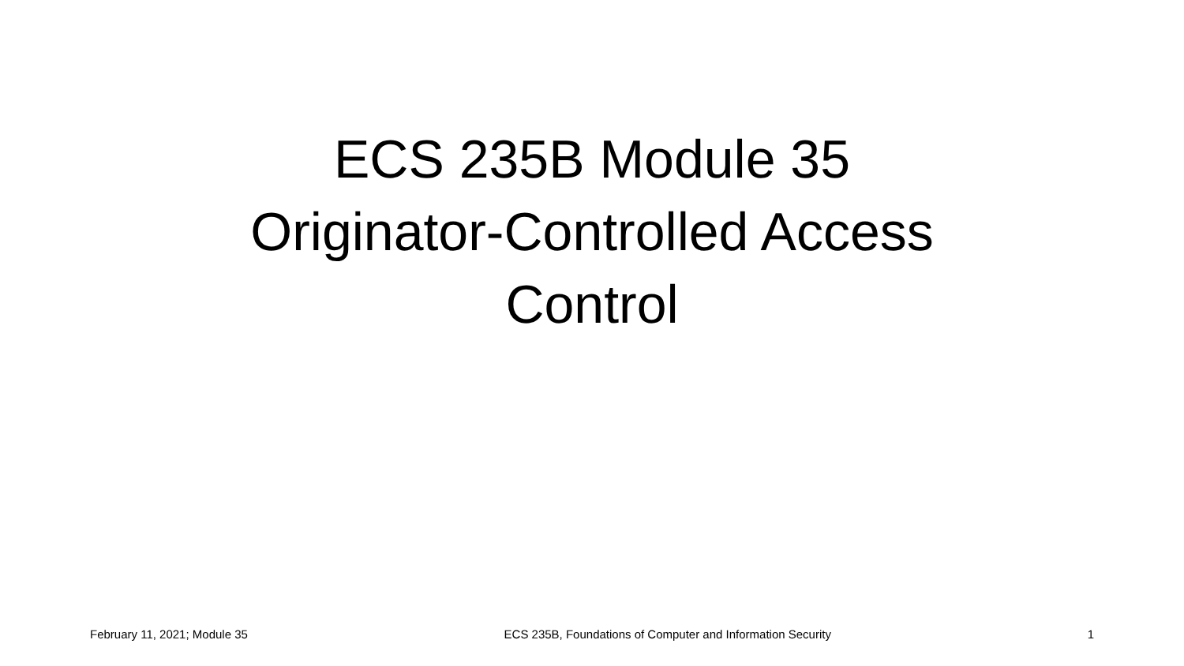ECS 235B Module 35
Originator-Controlled Access
Control
February 11, 2021; Module 35 ECS 235B, Foundations of Computer and Information Security 1